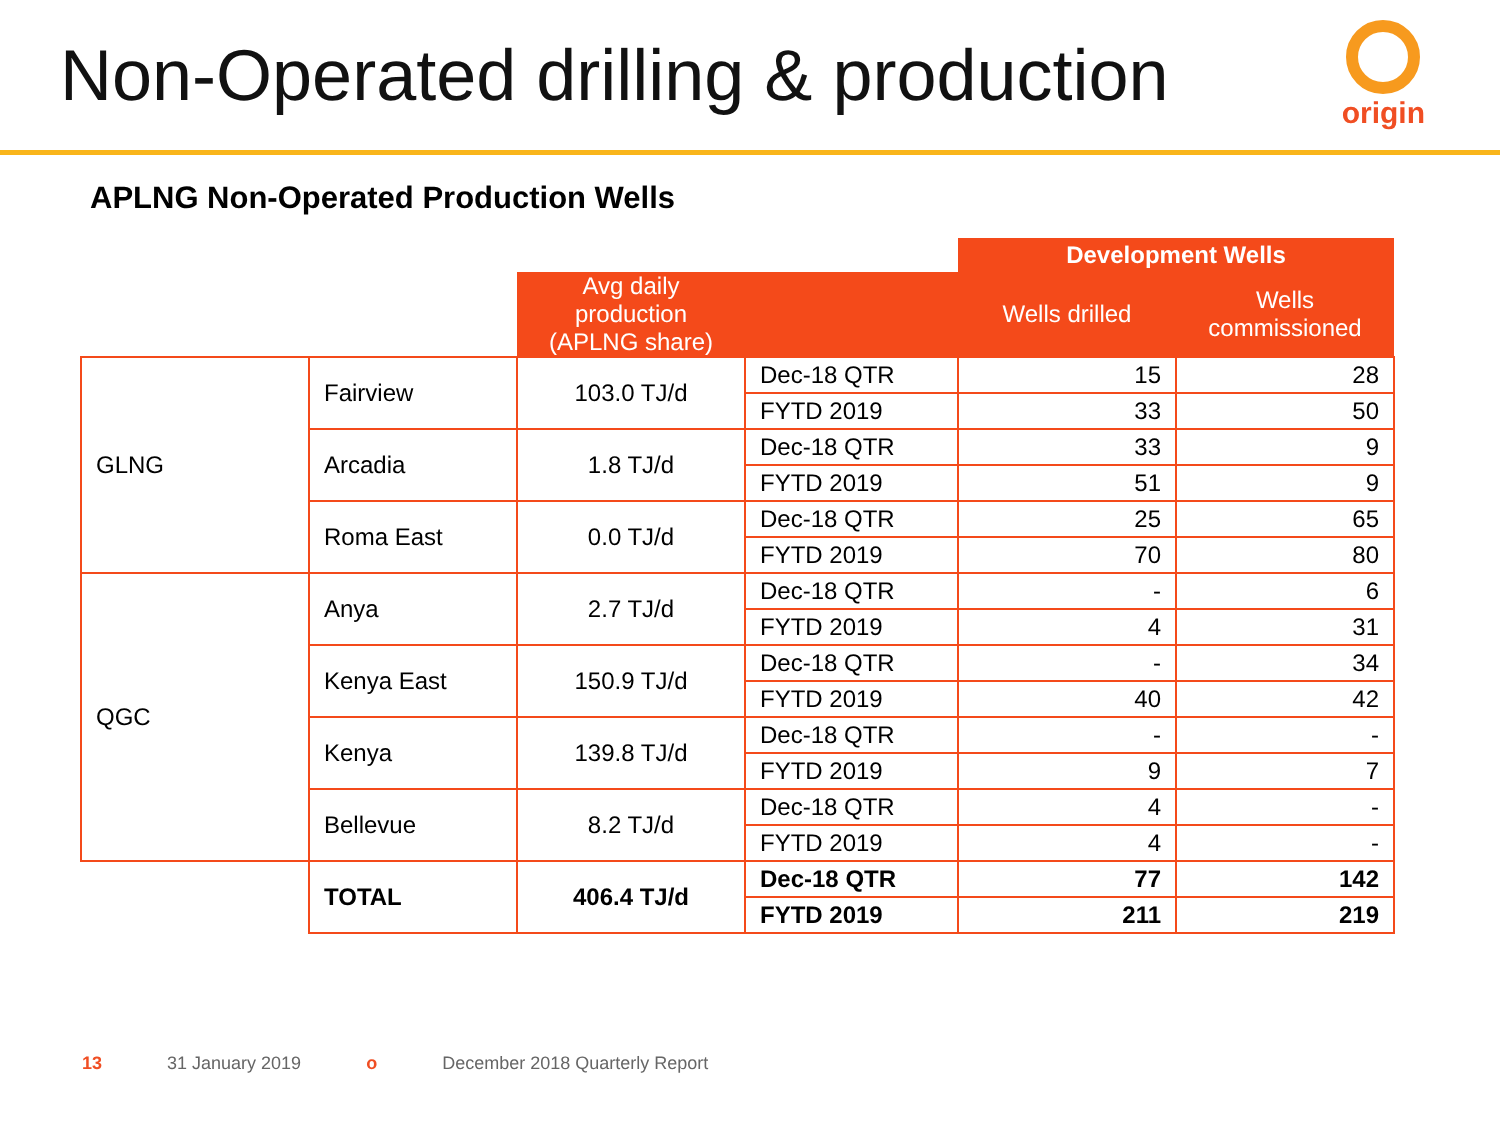Non-Operated drilling & production
origin
APLNG Non-Operated Production Wells
| | | | | Development Wells | |
| | | Avg daily production (APLNG share) | | Wells drilled | Wells commissioned |
| GLNG | Fairview | 103.0 TJ/d | Dec-18 QTR | 15 | 28 |
| | | | FYTD 2019 | 33 | 50 |
| | Arcadia | 1.8 TJ/d | Dec-18 QTR | 33 | 9 |
| | | | FYTD 2019 | 51 | 9 |
| | Roma East | 0.0 TJ/d | Dec-18 QTR | 25 | 65 |
| | | | FYTD 2019 | 70 | 80 |
| QGC | Anya | 2.7 TJ/d | Dec-18 QTR | - | 6 |
| | | | FYTD 2019 | 4 | 31 |
| | Kenya East | 150.9 TJ/d | Dec-18 QTR | - | 34 |
| | | | FYTD 2019 | 40 | 42 |
| | Kenya | 139.8 TJ/d | Dec-18 QTR | - | - |
| | | | FYTD 2019 | 9 | 7 |
| | Bellevue | 8.2 TJ/d | Dec-18 QTR | 4 | - |
| | | | FYTD 2019 | 4 | - |
| | TOTAL | 406.4 TJ/d | Dec-18 QTR | 77 | 142 |
| | | | FYTD 2019 | 211 | 219 |
13 31 January 2019 o December 2018 Quarterly Report